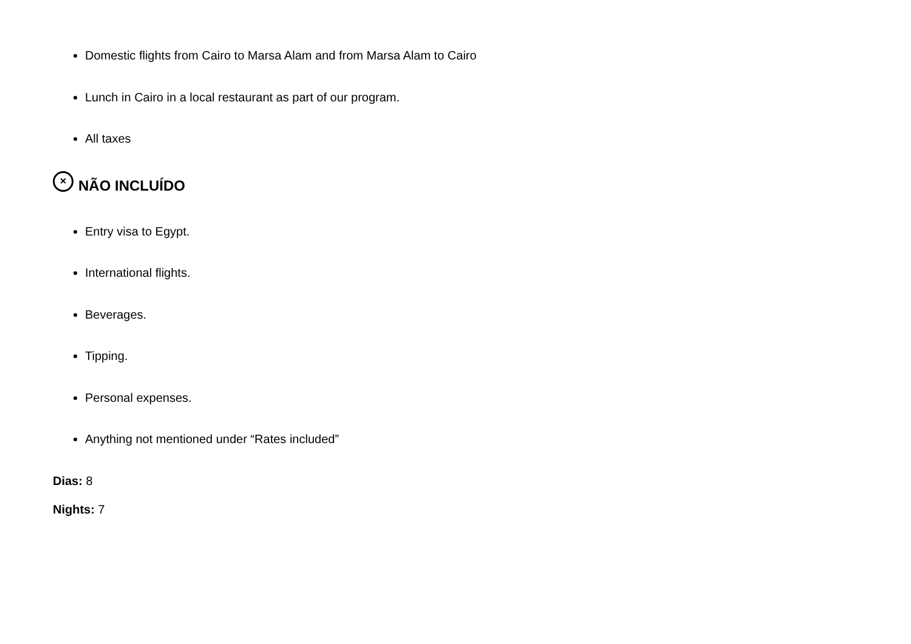Domestic flights from Cairo to Marsa Alam and from Marsa Alam to Cairo
Lunch in Cairo in a local restaurant as part of our program.
All taxes
× NÃO INCLUÍDO
Entry visa to Egypt.
International flights.
Beverages.
Tipping.
Personal expenses.
Anything not mentioned under “Rates included”
Dias: 8
Nights: 7